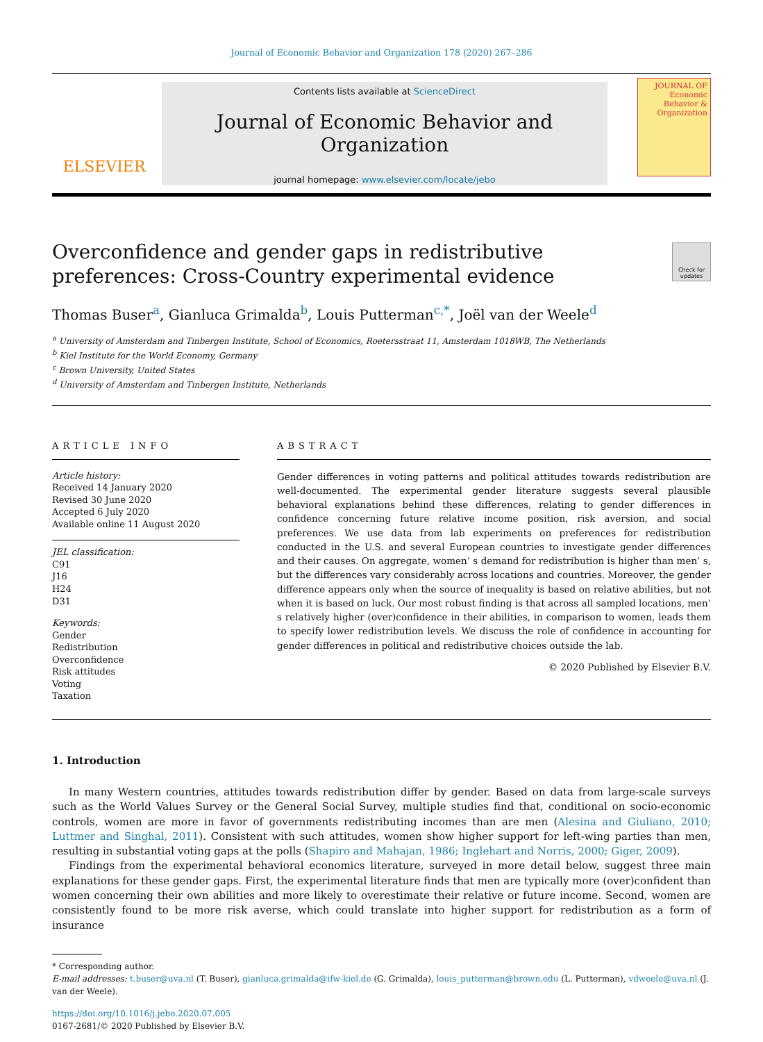Journal of Economic Behavior and Organization 178 (2020) 267–286
ELSEVIER
Contents lists available at ScienceDirect
Journal of Economic Behavior and Organization
journal homepage: www.elsevier.com/locate/jebo
JOURNAL OF Economic Behavior & Organization
Overconfidence and gender gaps in redistributive preferences: Cross-Country experimental evidence
Check for updates
Thomas Buser<sup>a</sup>, Gianluca Grimalda<sup>b</sup>, Louis Putterman<sup>c,*</sup>, Joël van der Weele<sup>d</sup>
<sup>a</sup> University of Amsterdam and Tinbergen Institute, School of Economics, Roetersstraat 11, Amsterdam 1018WB, The Netherlands
<sup>b</sup> Kiel Institute for the World Economy, Germany
<sup>c</sup> Brown University, United States
<sup>d</sup> University of Amsterdam and Tinbergen Institute, Netherlands
ARTICLE INFO
Article history:
Received 14 January 2020
Revised 30 June 2020
Accepted 6 July 2020
Available online 11 August 2020
JEL classification:
C91
J16
H24
D31
Keywords:
Gender
Redistribution
Overconfidence
Risk attitudes
Voting
Taxation
ABSTRACT
Gender differences in voting patterns and political attitudes towards redistribution are well-documented. The experimental gender literature suggests several plausible behavioral explanations behind these differences, relating to gender differences in confidence concerning future relative income position, risk aversion, and social preferences. We use data from lab experiments on preferences for redistribution conducted in the U.S. and several European countries to investigate gender differences and their causes. On aggregate, women’ s demand for redistribution is higher than men’ s, but the differences vary considerably across locations and countries. Moreover, the gender difference appears only when the source of inequality is based on relative abilities, but not when it is based on luck. Our most robust finding is that across all sampled locations, men’ s relatively higher (over)confidence in their abilities, in comparison to women, leads them to specify lower redistribution levels. We discuss the role of confidence in accounting for gender differences in political and redistributive choices outside the lab.
© 2020 Published by Elsevier B.V.
1. Introduction
In many Western countries, attitudes towards redistribution differ by gender. Based on data from large-scale surveys such as the World Values Survey or the General Social Survey, multiple studies find that, conditional on socio-economic controls, women are more in favor of governments redistributing incomes than are men (Alesina and Giuliano, 2010; Luttmer and Singhal, 2011). Consistent with such attitudes, women show higher support for left-wing parties than men, resulting in substantial voting gaps at the polls (Shapiro and Mahajan, 1986; Inglehart and Norris, 2000; Giger, 2009).
Findings from the experimental behavioral economics literature, surveyed in more detail below, suggest three main explanations for these gender gaps. First, the experimental literature finds that men are typically more (over)confident than women concerning their own abilities and more likely to overestimate their relative or future income. Second, women are consistently found to be more risk averse, which could translate into higher support for redistribution as a form of insurance
* Corresponding author.
E-mail addresses: t.buser@uva.nl (T. Buser), gianluca.grimalda@ifw-kiel.de (G. Grimalda), louis_putterman@brown.edu (L. Putterman), vdweele@uva.nl (J. van der Weele).
https://doi.org/10.1016/j.jebo.2020.07.005
0167-2681/© 2020 Published by Elsevier B.V.